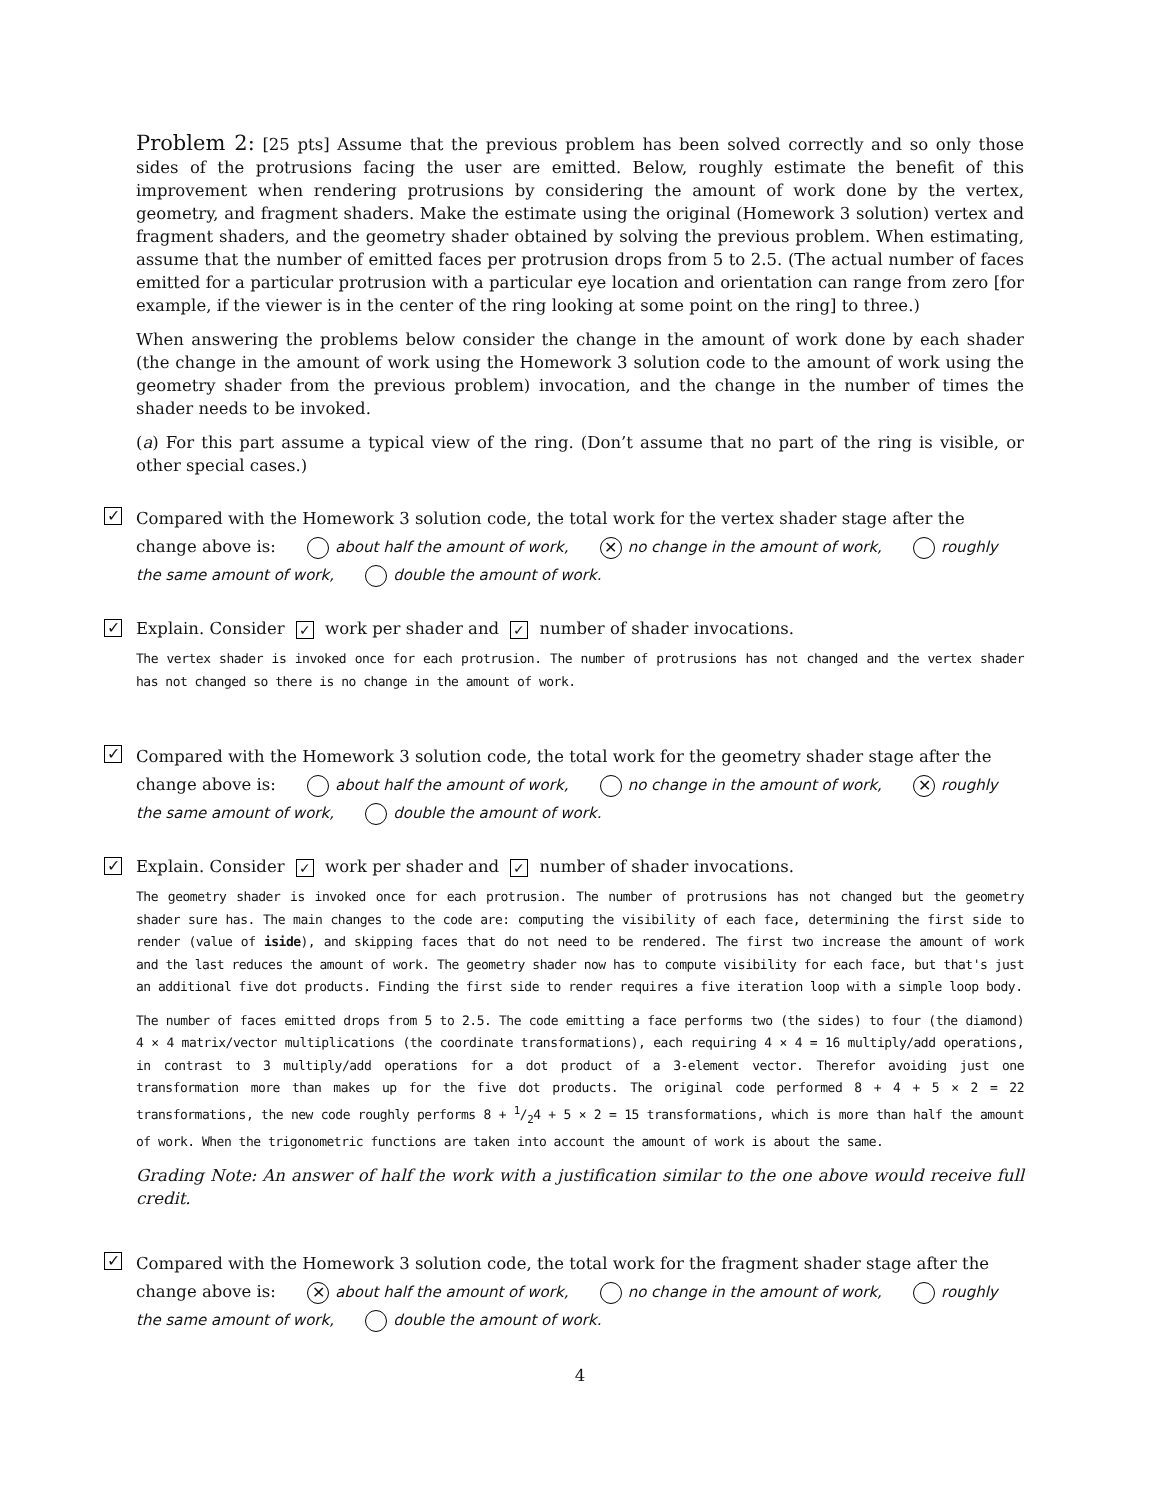Problem 2: [25 pts] Assume that the previous problem has been solved correctly and so only those sides of the protrusions facing the user are emitted. Below, roughly estimate the benefit of this improvement when rendering protrusions by considering the amount of work done by the vertex, geometry, and fragment shaders. Make the estimate using the original (Homework 3 solution) vertex and fragment shaders, and the geometry shader obtained by solving the previous problem. When estimating, assume that the number of emitted faces per protrusion drops from 5 to 2.5. (The actual number of faces emitted for a particular protrusion with a particular eye location and orientation can range from zero [for example, if the viewer is in the center of the ring looking at some point on the ring] to three.)
When answering the problems below consider the change in the amount of work done by each shader (the change in the amount of work using the Homework 3 solution code to the amount of work using the geometry shader from the previous problem) invocation, and the change in the number of times the shader needs to be invoked.
(a) For this part assume a typical view of the ring. (Don’t assume that no part of the ring is visible, or other special cases.)
✓ Compared with the Homework 3 solution code, the total work for the vertex shader stage after the change above is: about half the amount of work, ✕ no change in the amount of work, roughly the same amount of work, double the amount of work.
✓ Explain. Consider ✓ work per shader and ✓ number of shader invocations.
The vertex shader is invoked once for each protrusion. The number of protrusions has not changed and the vertex shader has not changed so there is no change in the amount of work.
✓ Compared with the Homework 3 solution code, the total work for the geometry shader stage after the change above is: about half the amount of work, no change in the amount of work, ✕ roughly the same amount of work, double the amount of work.
✓ Explain. Consider ✓ work per shader and ✓ number of shader invocations.
The geometry shader is invoked once for each protrusion. The number of protrusions has not changed but the geometry shader sure has. The main changes to the code are: computing the visibility of each face, determining the first side to render (value of iside), and skipping faces that do not need to be rendered. The first two increase the amount of work and the last reduces the amount of work. The geometry shader now has to compute visibility for each face, but that's just an additional five dot products. Finding the first side to render requires a five iteration loop with a simple loop body.
The number of faces emitted drops from 5 to 2.5. The code emitting a face performs two (the sides) to four (the diamond) 4 × 4 matrix/vector multiplications (the coordinate transformations), each requiring 4 × 4 = 16 multiply/add operations, in contrast to 3 multiply/add operations for a dot product of a 3-element vector. Therefor avoiding just one transformation more than makes up for the five dot products. The original code performed 8 + 4 + 5 × 2 = 22 transformations, the new code roughly performs 8 + 1/24 + 5 × 2 = 15 transformations, which is more than half the amount of work. When the trigonometric functions are taken into account the amount of work is about the same.
Grading Note: An answer of half the work with a justification similar to the one above would receive full credit.
✓ Compared with the Homework 3 solution code, the total work for the fragment shader stage after the change above is: ✕ about half the amount of work, no change in the amount of work, roughly the same amount of work, double the amount of work.
4